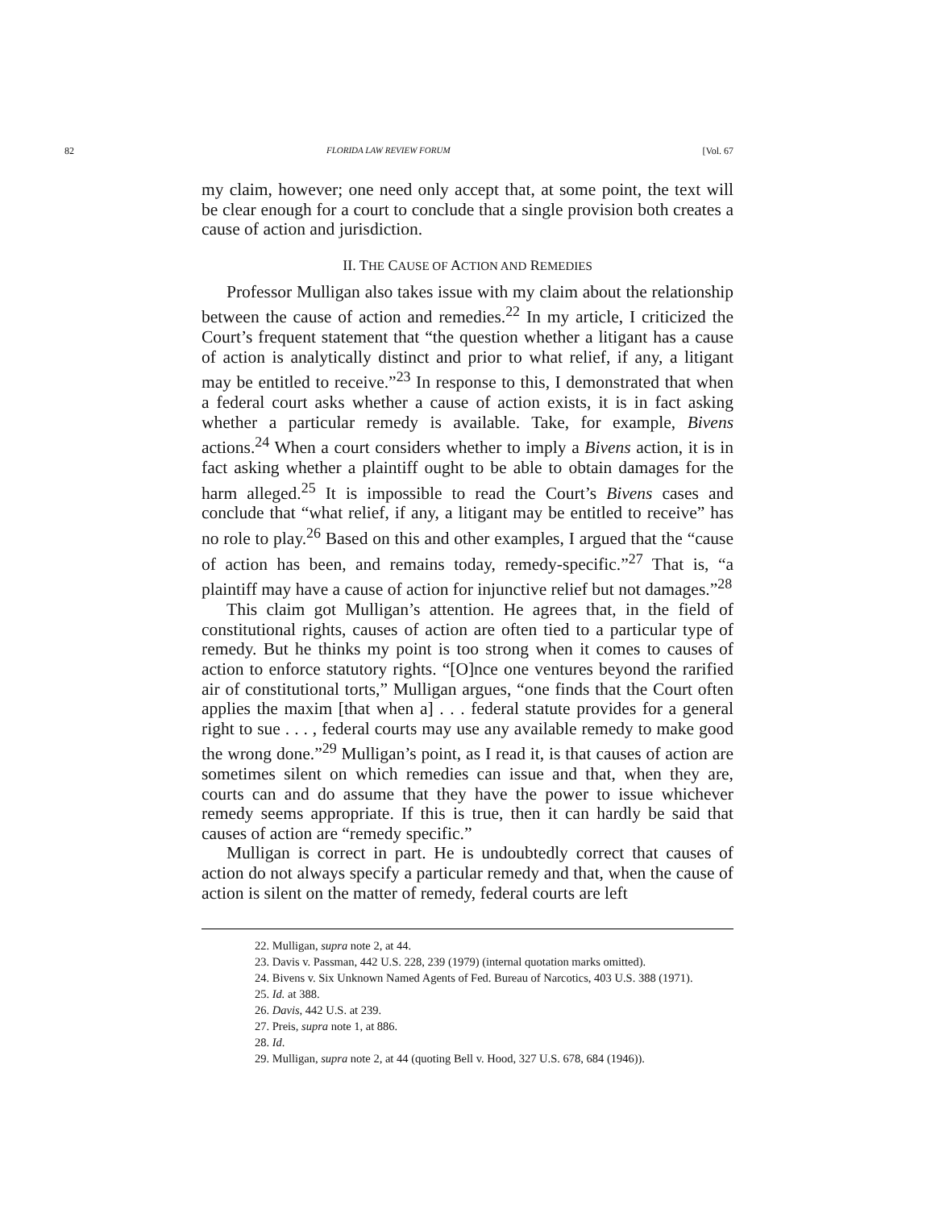82 FLORIDA LAW REVIEW FORUM [Vol. 67
my claim, however; one need only accept that, at some point, the text will be clear enough for a court to conclude that a single provision both creates a cause of action and jurisdiction.
II. THE CAUSE OF ACTION AND REMEDIES
Professor Mulligan also takes issue with my claim about the relationship between the cause of action and remedies.<sup>22</sup> In my article, I criticized the Court’s frequent statement that “the question whether a litigant has a cause of action is analytically distinct and prior to what relief, if any, a litigant may be entitled to receive.”<sup>23</sup> In response to this, I demonstrated that when a federal court asks whether a cause of action exists, it is in fact asking whether a particular remedy is available. Take, for example, Bivens actions.<sup>24</sup> When a court considers whether to imply a Bivens action, it is in fact asking whether a plaintiff ought to be able to obtain damages for the harm alleged.<sup>25</sup> It is impossible to read the Court’s Bivens cases and conclude that “what relief, if any, a litigant may be entitled to receive” has no role to play.<sup>26</sup> Based on this and other examples, I argued that the “cause of action has been, and remains today, remedy-specific.”<sup>27</sup> That is, “a plaintiff may have a cause of action for injunctive relief but not damages.”<sup>28</sup>
This claim got Mulligan’s attention. He agrees that, in the field of constitutional rights, causes of action are often tied to a particular type of remedy. But he thinks my point is too strong when it comes to causes of action to enforce statutory rights. “[O]nce one ventures beyond the rarified air of constitutional torts,” Mulligan argues, “one finds that the Court often applies the maxim [that when a] . . . federal statute provides for a general right to sue . . . , federal courts may use any available remedy to make good the wrong done.”<sup>29</sup> Mulligan’s point, as I read it, is that causes of action are sometimes silent on which remedies can issue and that, when they are, courts can and do assume that they have the power to issue whichever remedy seems appropriate. If this is true, then it can hardly be said that causes of action are “remedy specific.”
Mulligan is correct in part. He is undoubtedly correct that causes of action do not always specify a particular remedy and that, when the cause of action is silent on the matter of remedy, federal courts are left
22. Mulligan, supra note 2, at 44.
23. Davis v. Passman, 442 U.S. 228, 239 (1979) (internal quotation marks omitted).
24. Bivens v. Six Unknown Named Agents of Fed. Bureau of Narcotics, 403 U.S. 388 (1971).
25. Id. at 388.
26. Davis, 442 U.S. at 239.
27. Preis, supra note 1, at 886.
28. Id.
29. Mulligan, supra note 2, at 44 (quoting Bell v. Hood, 327 U.S. 678, 684 (1946)).